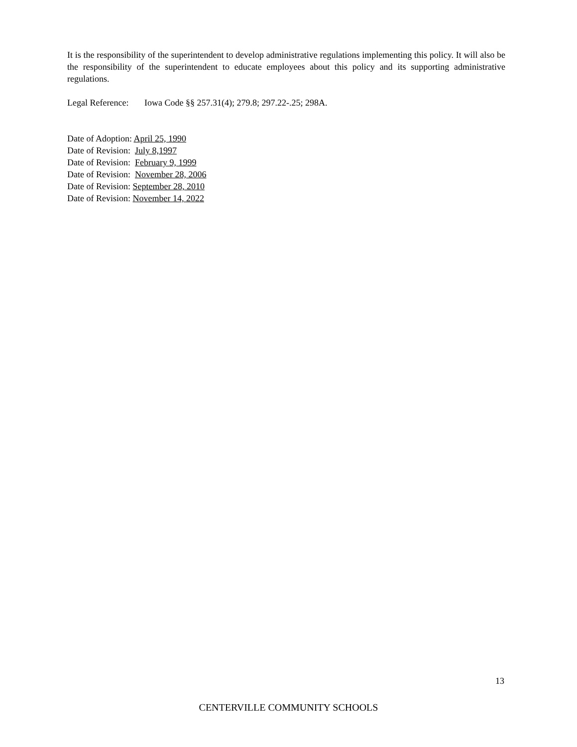It is the responsibility of the superintendent to develop administrative regulations implementing this policy. It will also be the responsibility of the superintendent to educate employees about this policy and its supporting administrative regulations.
Legal Reference: Iowa Code §§ 257.31(4); 279.8; 297.22-.25; 298A.
Date of Adoption: April 25, 1990
Date of Revision: July 8,1997
Date of Revision: February 9, 1999
Date of Revision: November 28, 2006
Date of Revision: September 28, 2010
Date of Revision: November 14, 2022
13
CENTERVILLE COMMUNITY SCHOOLS